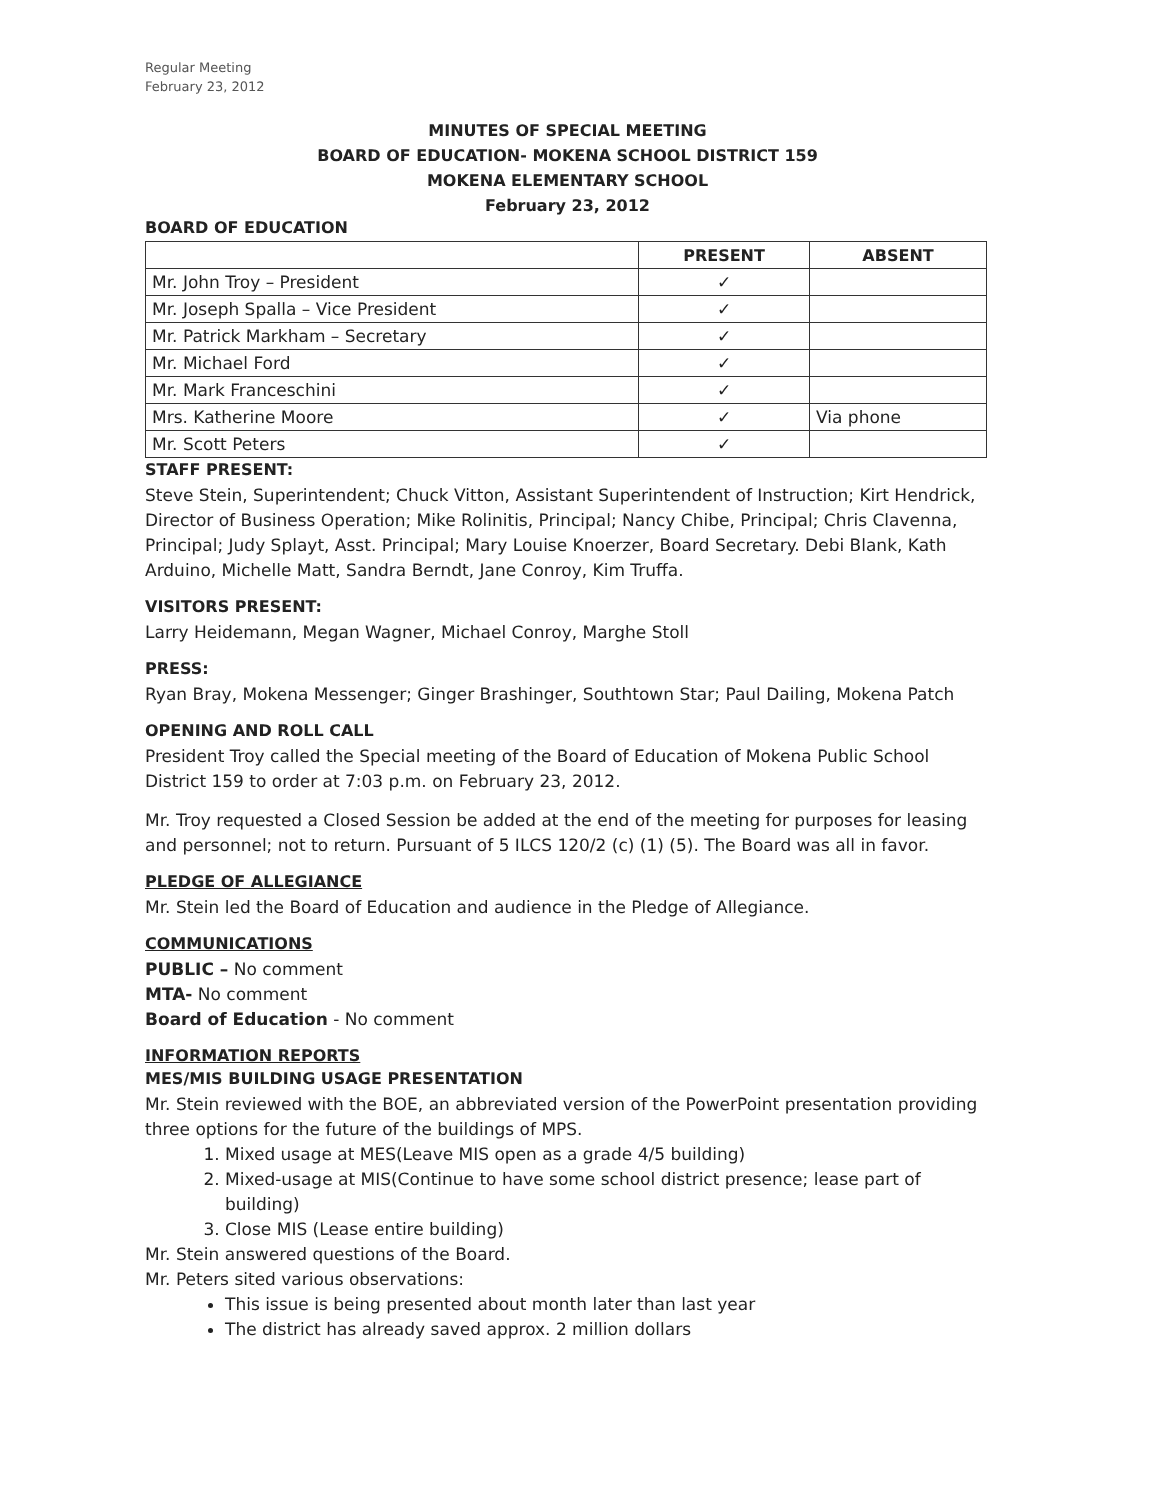Regular Meeting
February 23, 2012
MINUTES OF SPECIAL MEETING
BOARD OF EDUCATION- MOKENA SCHOOL DISTRICT 159
MOKENA ELEMENTARY SCHOOL
February 23, 2012
BOARD OF EDUCATION
| | PRESENT | ABSENT |
| --- | --- | --- |
| Mr. John Troy – President | ✓ | |
| Mr. Joseph Spalla – Vice President | ✓ | |
| Mr. Patrick Markham – Secretary | ✓ | |
| Mr. Michael Ford | ✓ | |
| Mr. Mark Franceschini | ✓ | |
| Mrs. Katherine Moore | ✓ | Via phone |
| Mr. Scott Peters | ✓ | |
STAFF PRESENT:
Steve Stein, Superintendent; Chuck Vitton, Assistant Superintendent of Instruction; Kirt Hendrick, Director of Business Operation; Mike Rolinitis, Principal; Nancy Chibe, Principal; Chris Clavenna, Principal; Judy Splayt, Asst. Principal; Mary Louise Knoerzer, Board Secretary. Debi Blank, Kath Arduino, Michelle Matt, Sandra Berndt, Jane Conroy, Kim Truffa.
VISITORS PRESENT:
Larry Heidemann, Megan Wagner, Michael Conroy, Marghe Stoll
PRESS:
Ryan Bray, Mokena Messenger; Ginger Brashinger, Southtown Star; Paul Dailing, Mokena Patch
OPENING AND ROLL CALL
President Troy called the Special meeting of the Board of Education of Mokena Public School District 159 to order at 7:03 p.m. on February 23, 2012.
Mr. Troy requested a Closed Session be added at the end of the meeting for purposes for leasing and personnel; not to return. Pursuant of 5 ILCS 120/2 (c) (1) (5). The Board was all in favor.
PLEDGE OF ALLEGIANCE
Mr. Stein led the Board of Education and audience in the Pledge of Allegiance.
COMMUNICATIONS
PUBLIC – No comment
MTA- No comment
Board of Education - No comment
INFORMATION REPORTS
MES/MIS BUILDING USAGE PRESENTATION
Mr. Stein reviewed with the BOE, an abbreviated version of the PowerPoint presentation providing three options for the future of the buildings of MPS.
1. Mixed usage at MES(Leave MIS open as a grade 4/5 building)
2. Mixed-usage at MIS(Continue to have some school district presence; lease part of building)
3. Close MIS (Lease entire building)
Mr. Stein answered questions of the Board.
Mr. Peters sited various observations:
This issue is being presented about month later than last year
The district has already saved approx. 2 million dollars